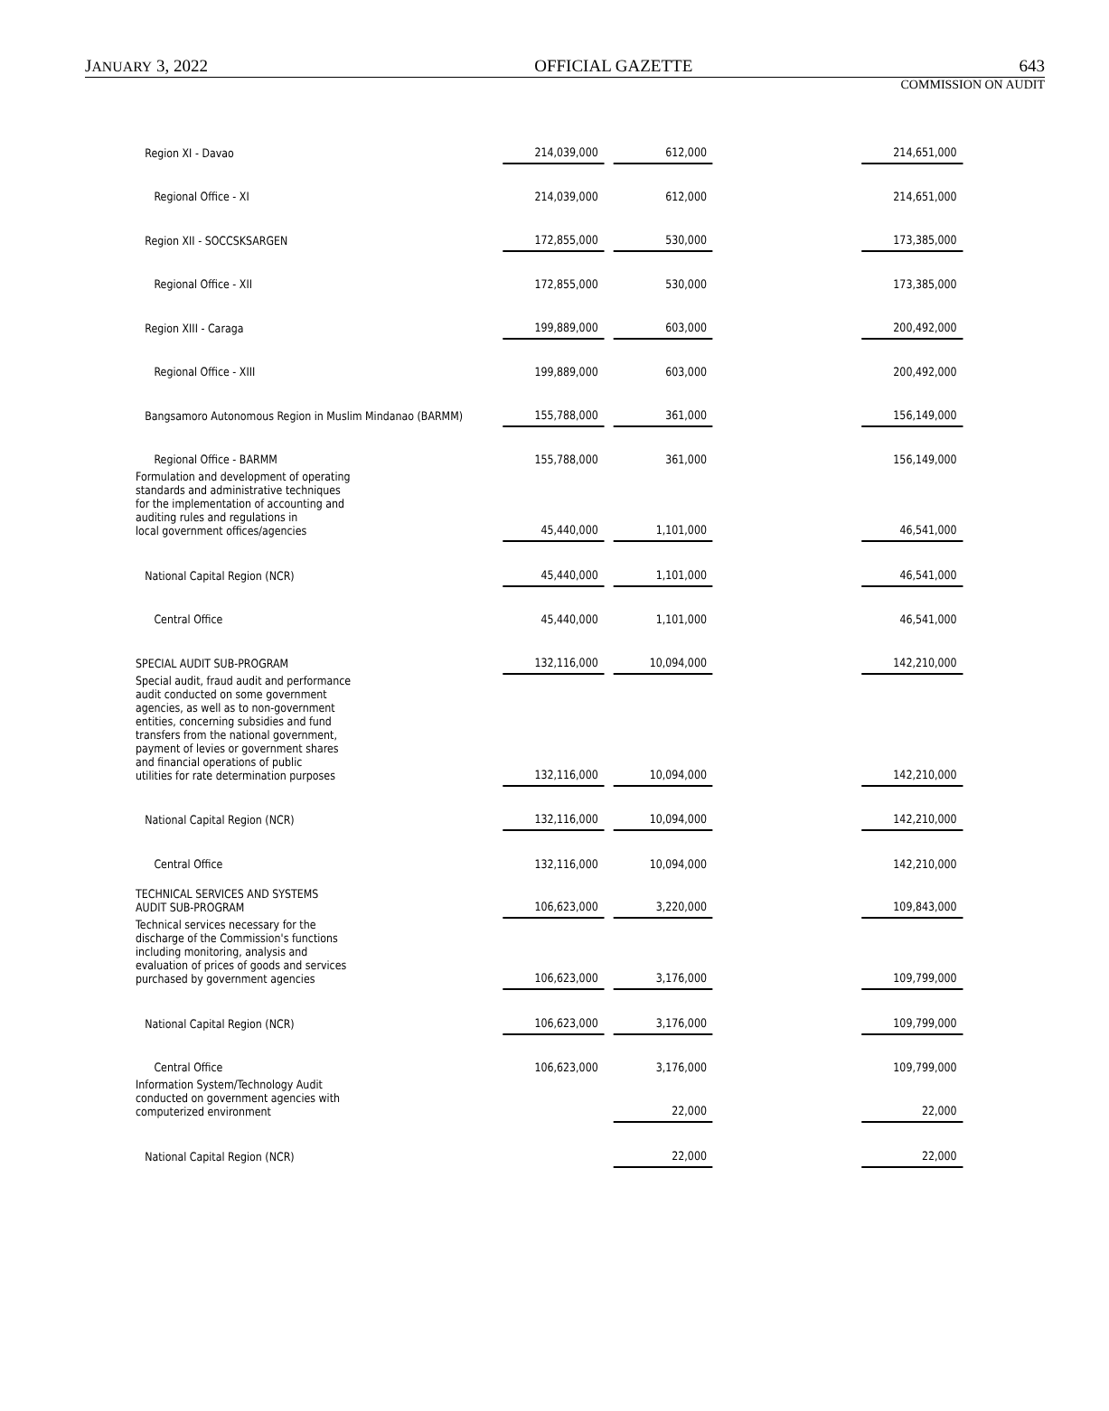JANUARY 3, 2022 OFFICIAL GAZETTE 643
COMMISSION ON AUDIT
| Region XI - Davao | 214,039,000 | | 612,000 | | 214,651,000 |
| Regional Office - XI | 214,039,000 | | 612,000 | | 214,651,000 |
| Region XII - SOCCSKSARGEN | 172,855,000 | | 530,000 | | 173,385,000 |
| Regional Office - XII | 172,855,000 | | 530,000 | | 173,385,000 |
| Region XIII - Caraga | 199,889,000 | | 603,000 | | 200,492,000 |
| Regional Office - XIII | 199,889,000 | | 603,000 | | 200,492,000 |
| Bangsamoro Autonomous Region in Muslim Mindanao (BARMM) | 155,788,000 | | 361,000 | | 156,149,000 |
| Regional Office - BARMM | 155,788,000 | | 361,000 | | 156,149,000 |
| Formulation and development of operating standards and administrative techniques for the implementation of accounting and auditing rules and regulations in local government offices/agencies | 45,440,000 | | 1,101,000 | | 46,541,000 |
| National Capital Region (NCR) | 45,440,000 | | 1,101,000 | | 46,541,000 |
| Central Office | 45,440,000 | | 1,101,000 | | 46,541,000 |
| SPECIAL AUDIT SUB-PROGRAM | 132,116,000 | | 10,094,000 | | 142,210,000 |
| Special audit, fraud audit and performance audit conducted on some government agencies, as well as to non-government entities, concerning subsidies and fund transfers from the national government, payment of levies or government shares and financial operations of public utilities for rate determination purposes | 132,116,000 | | 10,094,000 | | 142,210,000 |
| National Capital Region (NCR) | 132,116,000 | | 10,094,000 | | 142,210,000 |
| Central Office | 132,116,000 | | 10,094,000 | | 142,210,000 |
| TECHNICAL SERVICES AND SYSTEMS AUDIT SUB-PROGRAM | 106,623,000 | | 3,220,000 | | 109,843,000 |
| Technical services necessary for the discharge of the Commission's functions including monitoring, analysis and evaluation of prices of goods and services purchased by government agencies | 106,623,000 | | 3,176,000 | | 109,799,000 |
| National Capital Region (NCR) | 106,623,000 | | 3,176,000 | | 109,799,000 |
| Central Office | 106,623,000 | | 3,176,000 | | 109,799,000 |
| Information System/Technology Audit conducted on government agencies with computerized environment | | | 22,000 | | 22,000 |
| National Capital Region (NCR) | | | 22,000 | | 22,000 |